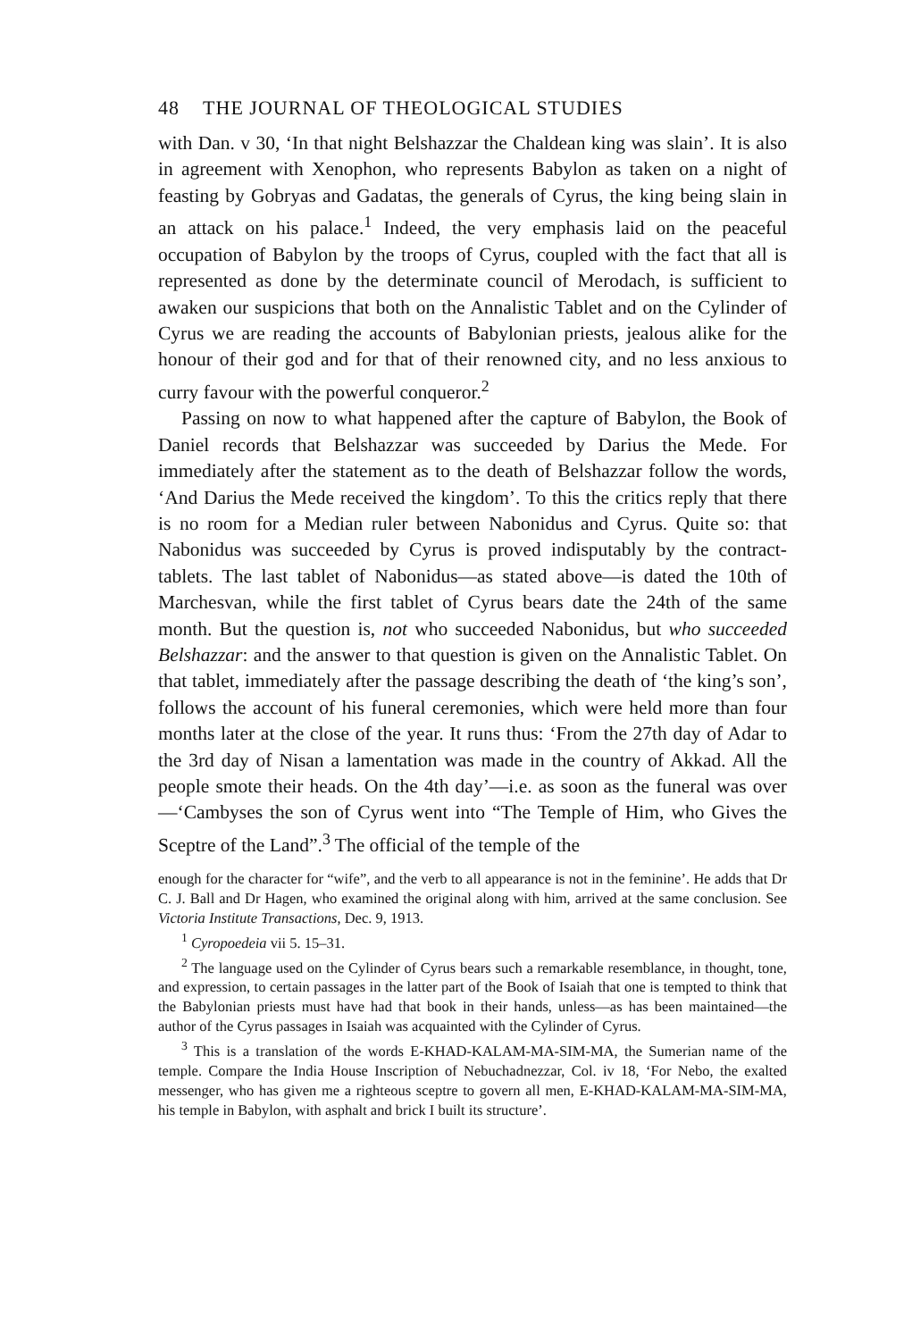48 THE JOURNAL OF THEOLOGICAL STUDIES
with Dan. v 30, ‘In that night Belshazzar the Chaldean king was slain’. It is also in agreement with Xenophon, who represents Babylon as taken on a night of feasting by Gobryas and Gadatas, the generals of Cyrus, the king being slain in an attack on his palace.<sup>1</sup> Indeed, the very emphasis laid on the peaceful occupation of Babylon by the troops of Cyrus, coupled with the fact that all is represented as done by the determinate council of Merodach, is sufficient to awaken our suspicions that both on the Annalistic Tablet and on the Cylinder of Cyrus we are reading the accounts of Babylonian priests, jealous alike for the honour of their god and for that of their renowned city, and no less anxious to curry favour with the powerful conqueror.<sup>2</sup>
Passing on now to what happened after the capture of Babylon, the Book of Daniel records that Belshazzar was succeeded by Darius the Mede. For immediately after the statement as to the death of Belshazzar follow the words, ‘And Darius the Mede received the kingdom’. To this the critics reply that there is no room for a Median ruler between Nabonidus and Cyrus. Quite so: that Nabonidus was succeeded by Cyrus is proved indisputably by the contract-tablets. The last tablet of Nabonidus—as stated above—is dated the 10th of Marchesvan, while the first tablet of Cyrus bears date the 24th of the same month. But the question is, not who succeeded Nabonidus, but who succeeded Belshazzar: and the answer to that question is given on the Annalistic Tablet. On that tablet, immediately after the passage describing the death of ‘the king’s son’, follows the account of his funeral ceremonies, which were held more than four months later at the close of the year. It runs thus: ‘From the 27th day of Adar to the 3rd day of Nisan a lamentation was made in the country of Akkad. All the people smote their heads. On the 4th day’—i.e. as soon as the funeral was over—‘Cambyses the son of Cyrus went into “The Temple of Him, who Gives the Sceptre of the Land”.<sup>3</sup> The official of the temple of the
enough for the character for “wife”, and the verb to all appearance is not in the feminine’. He adds that Dr C. J. Ball and Dr Hagen, who examined the original along with him, arrived at the same conclusion. See Victoria Institute Transactions, Dec. 9, 1913.
<sup>1</sup> Cyropoedeia vii 5. 15–31.
<sup>2</sup> The language used on the Cylinder of Cyrus bears such a remarkable resemblance, in thought, tone, and expression, to certain passages in the latter part of the Book of Isaiah that one is tempted to think that the Babylonian priests must have had that book in their hands, unless—as has been maintained—the author of the Cyrus passages in Isaiah was acquainted with the Cylinder of Cyrus.
<sup>3</sup> This is a translation of the words E-KHAD-KALAM-MA-SIM-MA, the Sumerian name of the temple. Compare the India House Inscription of Nebuchadnezzar, Col. iv 18, ‘For Nebo, the exalted messenger, who has given me a righteous sceptre to govern all men, E-KHAD-KALAM-MA-SIM-MA, his temple in Babylon, with asphalt and brick I built its structure’.